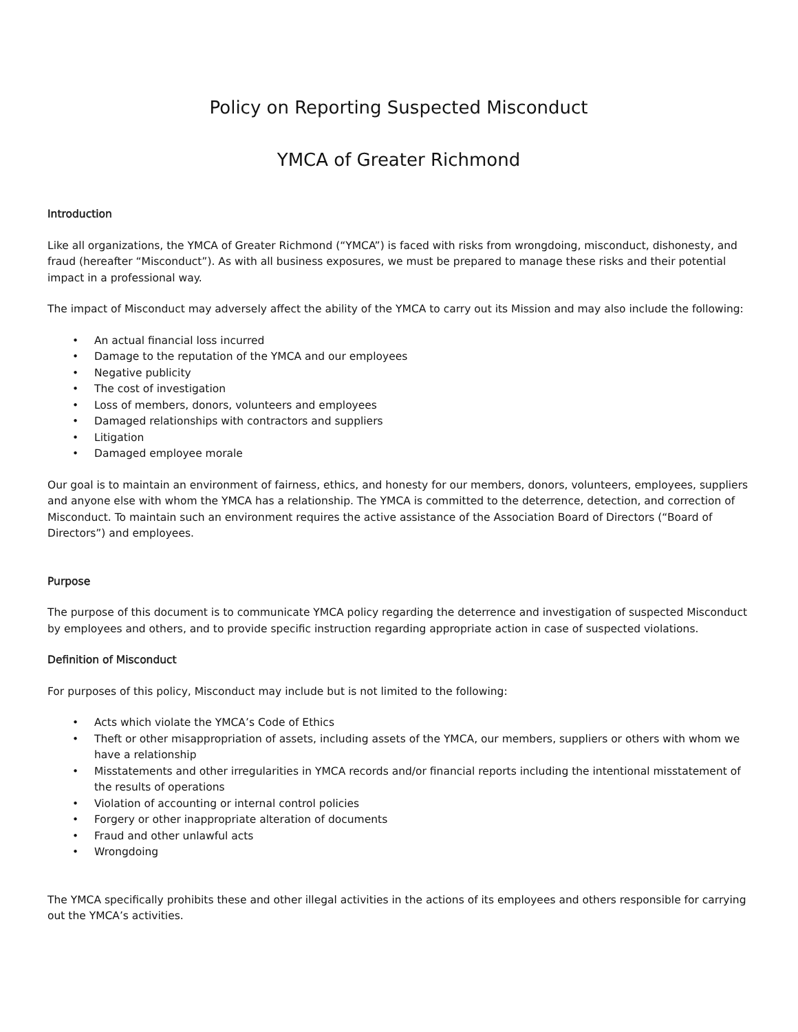Policy on Reporting Suspected Misconduct
YMCA of Greater Richmond
Introduction
Like all organizations, the YMCA of Greater Richmond (“YMCA”) is faced with risks from wrongdoing, misconduct, dishonesty, and fraud (hereafter “Misconduct”). As with all business exposures, we must be prepared to manage these risks and their potential impact in a professional way.
The impact of Misconduct may adversely affect the ability of the YMCA to carry out its Mission and may also include the following:
• An actual financial loss incurred
• Damage to the reputation of the YMCA and our employees
• Negative publicity
• The cost of investigation
• Loss of members, donors, volunteers and employees
• Damaged relationships with contractors and suppliers
• Litigation
• Damaged employee morale
Our goal is to maintain an environment of fairness, ethics, and honesty for our members, donors, volunteers, employees, suppliers and anyone else with whom the YMCA has a relationship. The YMCA is committed to the deterrence, detection, and correction of Misconduct. To maintain such an environment requires the active assistance of the Association Board of Directors (“Board of Directors”) and employees.
Purpose
The purpose of this document is to communicate YMCA policy regarding the deterrence and investigation of suspected Misconduct by employees and others, and to provide specific instruction regarding appropriate action in case of suspected violations.
Definition of Misconduct
For purposes of this policy, Misconduct may include but is not limited to the following:
• Acts which violate the YMCA’s Code of Ethics
• Theft or other misappropriation of assets, including assets of the YMCA, our members, suppliers or others with whom we have a relationship
• Misstatements and other irregularities in YMCA records and/or financial reports including the intentional misstatement of the results of operations
• Violation of accounting or internal control policies
• Forgery or other inappropriate alteration of documents
• Fraud and other unlawful acts
• Wrongdoing
The YMCA specifically prohibits these and other illegal activities in the actions of its employees and others responsible for carrying out the YMCA’s activities.